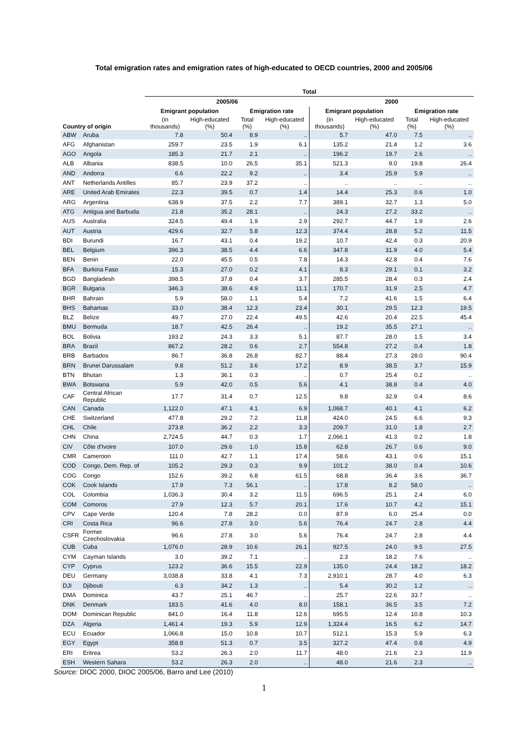Total emigration rates and emigration rates of high-educated to OECD countries, 2000 and 2005/06
| | | Total | | | | | | | |
| --- | --- | --- | --- | --- | --- | --- | --- | --- | --- |
| | | 2005/06 | | | | 2000 | | | |
| | | Emigrant population | | Emigration rate | | Emigrant population | | Emigration rate | |
| Country of origin | | (in thousands) | High-educated (%) | Total (%) | High-educated (%) | (in thousands) | High-educated (%) | Total (%) | High-educated (%) |
| ABW | Aruba | 7.8 | 50.4 | 8.9 | .. | 5.7 | 47.0 | 7.5 | .. |
| AFG | Afghanistan | 259.7 | 23.5 | 1.9 | 6.1 | 135.2 | 21.4 | 1.2 | 3.6 |
| AGO | Angola | 185.3 | 21.7 | 2.1 | .. | 196.2 | 19.7 | 2.6 | .. |
| ALB | Albania | 838.5 | 10.0 | 26.5 | 35.1 | 521.3 | 9.0 | 19.8 | 26.4 |
| AND | Andorra | 6.6 | 22.2 | 9.2 | .. | 3.4 | 25.9 | 5.9 | .. |
| ANT | Netherlands Antilles | 85.7 | 23.9 | 37.2 | .. | .. | .. | .. | .. |
| ARE | United Arab Emirates | 22.3 | 39.5 | 0.7 | 1.4 | 14.4 | 25.3 | 0.6 | 1.0 |
| ARG | Argentina | 638.9 | 37.5 | 2.2 | 7.7 | 389.1 | 32.7 | 1.3 | 5.0 |
| ATG | Antigua and Barbuda | 21.8 | 35.2 | 28.1 | .. | 24.3 | 27.2 | 33.2 | .. |
| AUS | Australia | 324.5 | 49.4 | 1.9 | 2.9 | 292.7 | 44.7 | 1.9 | 2.6 |
| AUT | Austria | 429.6 | 32.7 | 5.8 | 12.3 | 374.4 | 28.8 | 5.2 | 11.5 |
| BDI | Burundi | 16.7 | 43.1 | 0.4 | 19.2 | 10.7 | 42.4 | 0.3 | 20.9 |
| BEL | Belgium | 396.3 | 38.5 | 4.4 | 6.6 | 347.8 | 31.9 | 4.0 | 5.4 |
| BEN | Benin | 22.0 | 45.5 | 0.5 | 7.8 | 14.3 | 42.8 | 0.4 | 7.6 |
| BFA | Burkina Faso | 15.3 | 27.0 | 0.2 | 4.1 | 8.3 | 29.1 | 0.1 | 3.2 |
| BGD | Bangladesh | 398.5 | 37.8 | 0.4 | 3.7 | 285.5 | 28.4 | 0.3 | 2.4 |
| BGR | Bulgaria | 346.3 | 38.6 | 4.9 | 11.1 | 170.7 | 31.9 | 2.5 | 4.7 |
| BHR | Bahrain | 5.9 | 58.0 | 1.1 | 5.4 | 7.2 | 41.6 | 1.5 | 6.4 |
| BHS | Bahamas | 33.0 | 38.4 | 12.3 | 23.4 | 30.1 | 29.5 | 12.3 | 19.5 |
| BLZ | Belize | 49.7 | 27.0 | 22.4 | 49.5 | 42.6 | 20.4 | 22.5 | 45.4 |
| BMU | Bermuda | 18.7 | 42.5 | 26.4 | .. | 19.2 | 35.5 | 27.1 | .. |
| BOL | Bolivia | 193.2 | 24.3 | 3.3 | 5.1 | 87.7 | 28.0 | 1.5 | 3.4 |
| BRA | Brazil | 867.2 | 28.2 | 0.6 | 2.7 | 554.8 | 27.2 | 0.4 | 1.8 |
| BRB | Barbados | 86.7 | 36.8 | 26.8 | 82.7 | 88.4 | 27.3 | 28.0 | 90.4 |
| BRN | Brunei Darussalam | 9.8 | 51.2 | 3.6 | 17.2 | 8.9 | 38.5 | 3.7 | 15.9 |
| BTN | Bhutan | 1.3 | 36.1 | 0.3 | .. | 0.7 | 25.4 | 0.2 | .. |
| BWA | Botswana | 5.9 | 42.0 | 0.5 | 5.6 | 4.1 | 38.8 | 0.4 | 4.0 |
| CAF | Central African Republic | 17.7 | 31.4 | 0.7 | 12.5 | 9.8 | 32.9 | 0.4 | 8.6 |
| CAN | Canada | 1,122.0 | 47.1 | 4.1 | 6.9 | 1,068.7 | 40.1 | 4.1 | 6.2 |
| CHE | Switzerland | 477.8 | 29.2 | 7.2 | 11.8 | 424.0 | 24.5 | 6.6 | 9.3 |
| CHL | Chile | 273.8 | 36.2 | 2.2 | 3.3 | 209.7 | 31.0 | 1.8 | 2.7 |
| CHN | China | 2,724.5 | 44.7 | 0.3 | 1.7 | 2,066.1 | 41.3 | 0.2 | 1.8 |
| CIV | Côte d'Ivoire | 107.0 | 29.6 | 1.0 | 15.8 | 62.8 | 26.7 | 0.6 | 9.0 |
| CMR | Cameroon | 111.0 | 42.7 | 1.1 | 17.4 | 58.6 | 43.1 | 0.6 | 15.1 |
| COD | Congo, Dem. Rep. of | 105.2 | 29.3 | 0.3 | 9.9 | 101.2 | 38.0 | 0.4 | 10.6 |
| COG | Congo | 152.6 | 39.2 | 6.8 | 61.5 | 68.8 | 36.4 | 3.6 | 36.7 |
| COK | Cook Islands | 17.9 | 7.3 | 56.1 | .. | 17.8 | 8.2 | 58.0 | .. |
| COL | Colombia | 1,036.3 | 30.4 | 3.2 | 11.5 | 696.5 | 25.1 | 2.4 | 6.0 |
| COM | Comoros | 27.9 | 12.3 | 5.7 | 20.1 | 17.6 | 10.7 | 4.2 | 15.1 |
| CPV | Cape Verde | 120.4 | 7.8 | 28.2 | 0.0 | 87.9 | 6.0 | 25.4 | 0.0 |
| CRI | Costa Rica | 96.6 | 27.8 | 3.0 | 5.6 | 76.4 | 24.7 | 2.8 | 4.4 |
| CSFR | Former Czechoslovakia | 96.6 | 27.8 | 3.0 | 5.6 | 76.4 | 24.7 | 2.8 | 4.4 |
| CUB | Cuba | 1,076.0 | 28.9 | 10.6 | 26.1 | 927.5 | 24.0 | 9.5 | 27.5 |
| CYM | Cayman Islands | 3.0 | 39.2 | 7.1 | .. | 2.3 | 18.2 | 7.6 | .. |
| CYP | Cyprus | 123.2 | 36.6 | 15.5 | 22.9 | 135.0 | 24.4 | 18.2 | 18.2 |
| DEU | Germany | 3,038.8 | 33.8 | 4.1 | 7.3 | 2,910.1 | 28.7 | 4.0 | 6.3 |
| DJI | Djibouti | 6.3 | 34.2 | 1.3 | .. | 5.4 | 30.2 | 1.2 | .. |
| DMA | Dominica | 43.7 | 25.1 | 46.7 | .. | 25.7 | 22.6 | 33.7 | .. |
| DNK | Denmark | 183.5 | 41.6 | 4.0 | 8.0 | 158.1 | 36.5 | 3.5 | 7.2 |
| DOM | Dominican Republic | 841.0 | 16.4 | 11.8 | 12.6 | 695.5 | 12.4 | 10.8 | 10.3 |
| DZA | Algeria | 1,461.4 | 19.3 | 5.9 | 12.9 | 1,324.4 | 16.5 | 6.2 | 14.7 |
| ECU | Ecuador | 1,066.8 | 15.0 | 10.8 | 10.7 | 512.1 | 15.3 | 5.9 | 6.3 |
| EGY | Egypt | 358.8 | 51.3 | 0.7 | 3.5 | 327.2 | 47.4 | 0.8 | 4.9 |
| ERI | Eritrea | 53.2 | 26.3 | 2.0 | 11.7 | 48.0 | 21.6 | 2.3 | 11.9 |
| ESH | Western Sahara | 53.2 | 26.3 | 2.0 | .. | 48.0 | 21.6 | 2.3 | .. |
Source: DIOC 2000, DIOC 2005/06, Barro and Lee (2010)
1